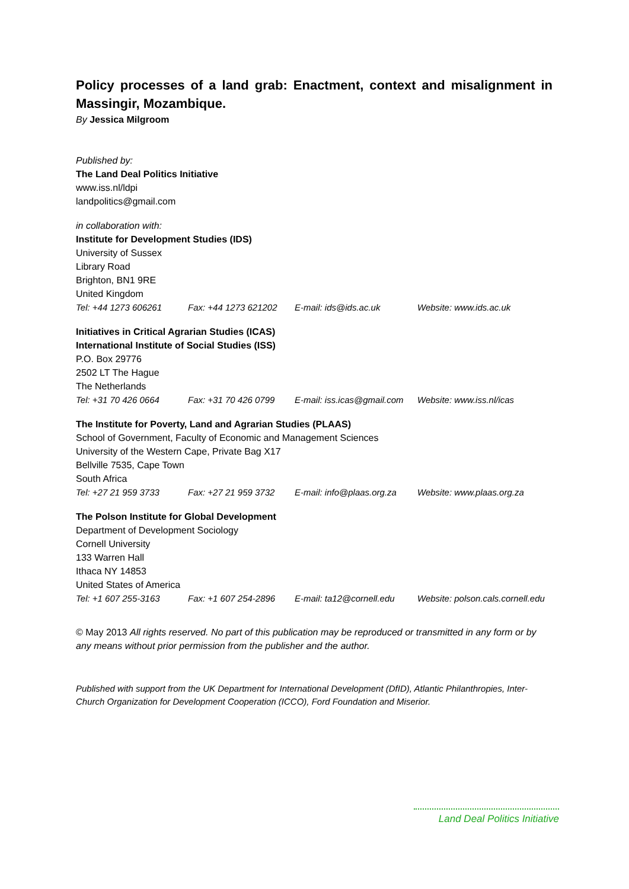Policy processes of a land grab: Enactment, context and misalignment in Massingir, Mozambique.
By Jessica Milgroom
Published by:
The Land Deal Politics Initiative
www.iss.nl/ldpi
landpolitics@gmail.com
in collaboration with:
Institute for Development Studies (IDS)
University of Sussex
Library Road
Brighton, BN1 9RE
United Kingdom
Tel: +44 1273 606261 Fax: +44 1273 621202 E-mail: ids@ids.ac.uk Website: www.ids.ac.uk
Initiatives in Critical Agrarian Studies (ICAS)
International Institute of Social Studies (ISS)
P.O. Box 29776
2502 LT The Hague
The Netherlands
Tel: +31 70 426 0664 Fax: +31 70 426 0799 E-mail: iss.icas@gmail.com Website: www.iss.nl/icas
The Institute for Poverty, Land and Agrarian Studies (PLAAS)
School of Government, Faculty of Economic and Management Sciences
University of the Western Cape, Private Bag X17
Bellville 7535, Cape Town
South Africa
Tel: +27 21 959 3733 Fax: +27 21 959 3732 E-mail: info@plaas.org.za Website: www.plaas.org.za
The Polson Institute for Global Development
Department of Development Sociology
Cornell University
133 Warren Hall
Ithaca NY 14853
United States of America
Tel: +1 607 255-3163 Fax: +1 607 254-2896 E-mail: ta12@cornell.edu Website: polson.cals.cornell.edu
© May 2013 All rights reserved. No part of this publication may be reproduced or transmitted in any form or by any means without prior permission from the publisher and the author.
Published with support from the UK Department for International Development (DfID), Atlantic Philanthropies, Inter-Church Organization for Development Cooperation (ICCO), Ford Foundation and Miserior.
Land Deal Politics Initiative